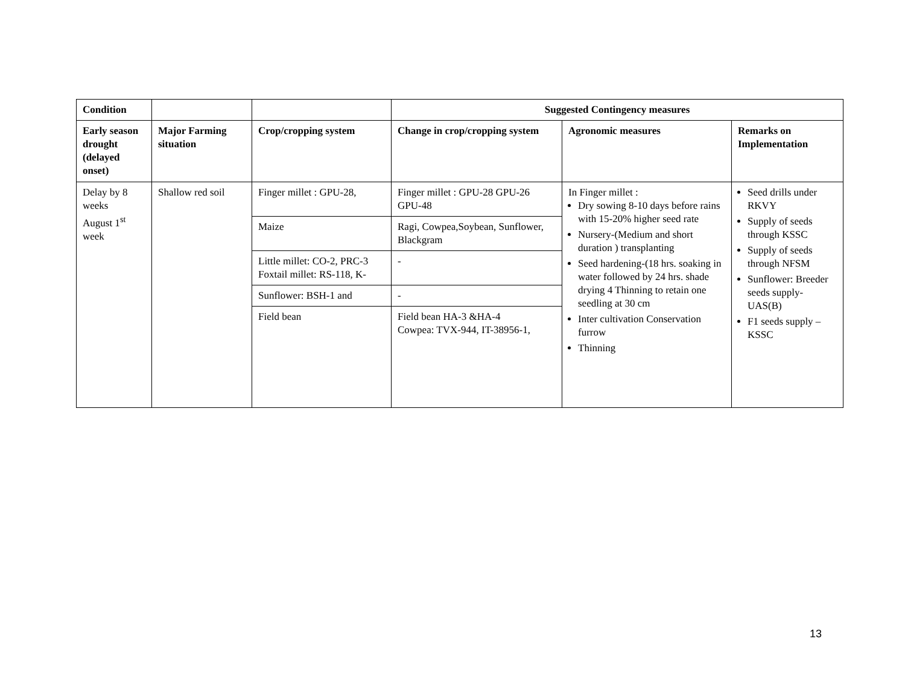| Condition | | | Suggested Contingency measures | | |
| --- | --- | --- | --- | --- | --- |
| Early season drought (delayed onset) | Major Farming situation | Crop/cropping system | Change in crop/cropping system | Agronomic measures | Remarks on Implementation |
| Delay by 8 weeks August 1<sup>st</sup> week | Shallow red soil | Finger millet : GPU-28, | Finger millet : GPU-28 GPU-26 GPU-48 | In Finger millet : Dry sowing 8-10 days before rains with 15-20% higher seed rate Nursery-(Medium and short duration ) transplanting Seed hardening-(18 hrs. soaking in water followed by 24 hrs. shade drying 4 Thinning to retain one seedling at 30 cm Inter cultivation Conservation furrow Thinning | Seed drills under RKVY Supply of seeds through KSSC Supply of seeds through NFSM Sunflower: Breeder seeds supply- UAS(B) F1 seeds supply – KSSC |
| | | Maize | Ragi, Cowpea,Soybean, Sunflower, Blackgram | | |
| | | Little millet: CO-2, PRC-3 Foxtail millet: RS-118, K- | - | | |
| | | Sunflower: BSH-1 and | - | | |
| | | Field bean | Field bean HA-3 &HA-4 Cowpea: TVX-944, IT-38956-1, | | |
13